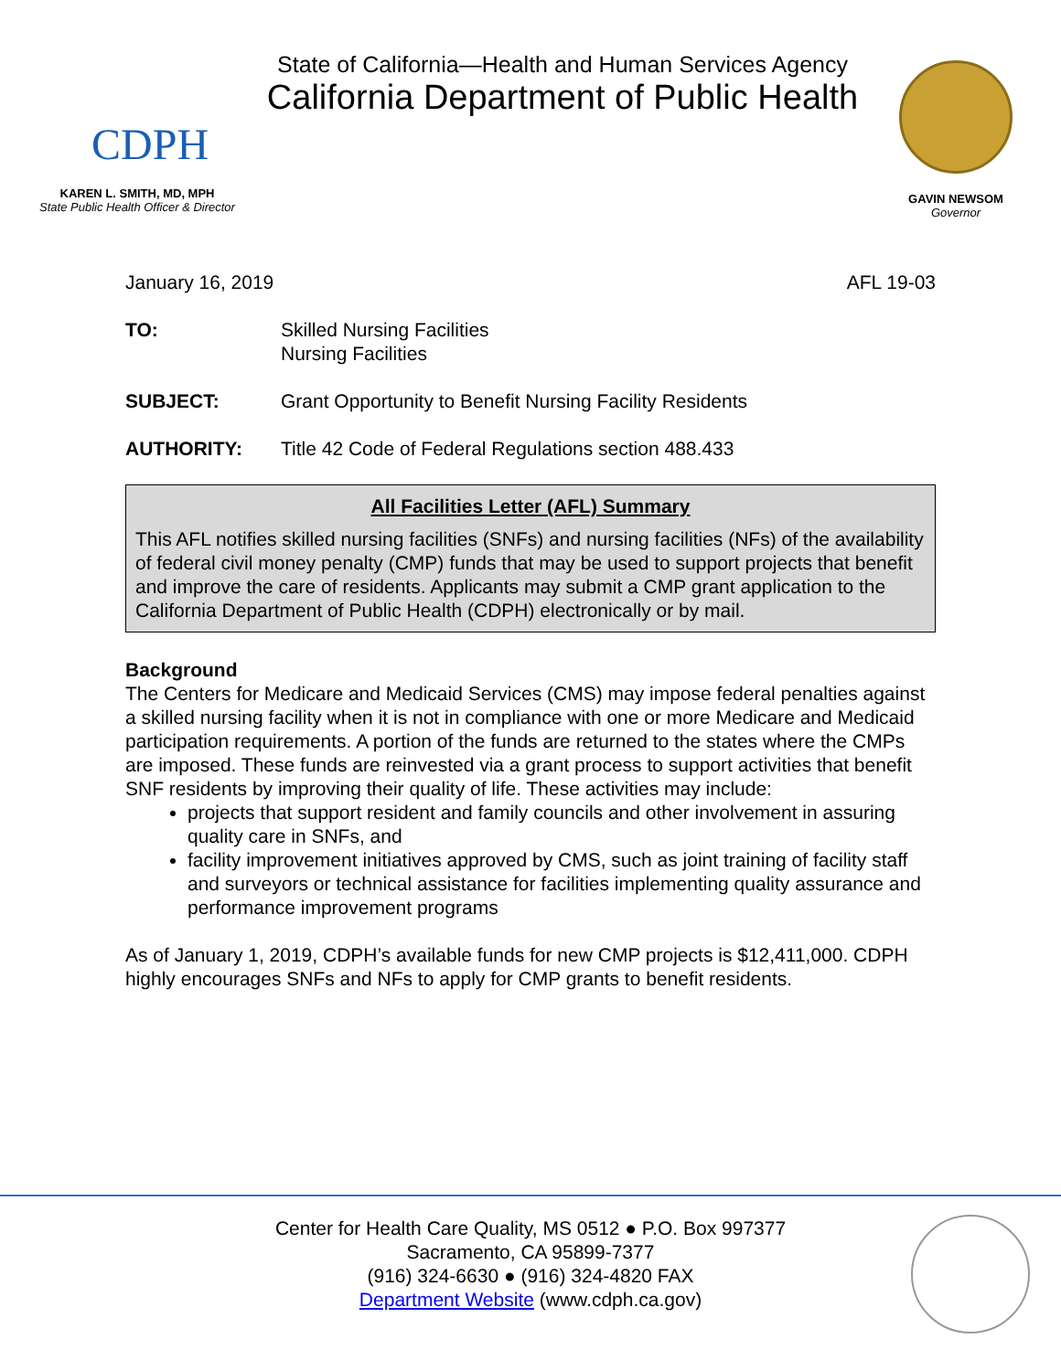CDPH
KAREN L. SMITH, MD, MPH
State Public Health Officer & Director
State of California—Health and Human Services Agency
California Department of Public Health
GAVIN NEWSOM
Governor
January 16, 2019 AFL 19-03
TO: Skilled Nursing Facilities
Nursing Facilities
SUBJECT: Grant Opportunity to Benefit Nursing Facility Residents
AUTHORITY: Title 42 Code of Federal Regulations section 488.433
All Facilities Letter (AFL) Summary
This AFL notifies skilled nursing facilities (SNFs) and nursing facilities (NFs) of the availability of federal civil money penalty (CMP) funds that may be used to support projects that benefit and improve the care of residents. Applicants may submit a CMP grant application to the California Department of Public Health (CDPH) electronically or by mail.
Background
The Centers for Medicare and Medicaid Services (CMS) may impose federal penalties against a skilled nursing facility when it is not in compliance with one or more Medicare and Medicaid participation requirements. A portion of the funds are returned to the states where the CMPs are imposed. These funds are reinvested via a grant process to support activities that benefit SNF residents by improving their quality of life. These activities may include:
projects that support resident and family councils and other involvement in assuring quality care in SNFs, and
facility improvement initiatives approved by CMS, such as joint training of facility staff and surveyors or technical assistance for facilities implementing quality assurance and performance improvement programs
As of January 1, 2019, CDPH’s available funds for new CMP projects is $12,411,000. CDPH highly encourages SNFs and NFs to apply for CMP grants to benefit residents.
Center for Health Care Quality, MS 0512 ● P.O. Box 997377
Sacramento, CA 95899-7377
(916) 324-6630 ● (916) 324-4820 FAX
Department Website (www.cdph.ca.gov)